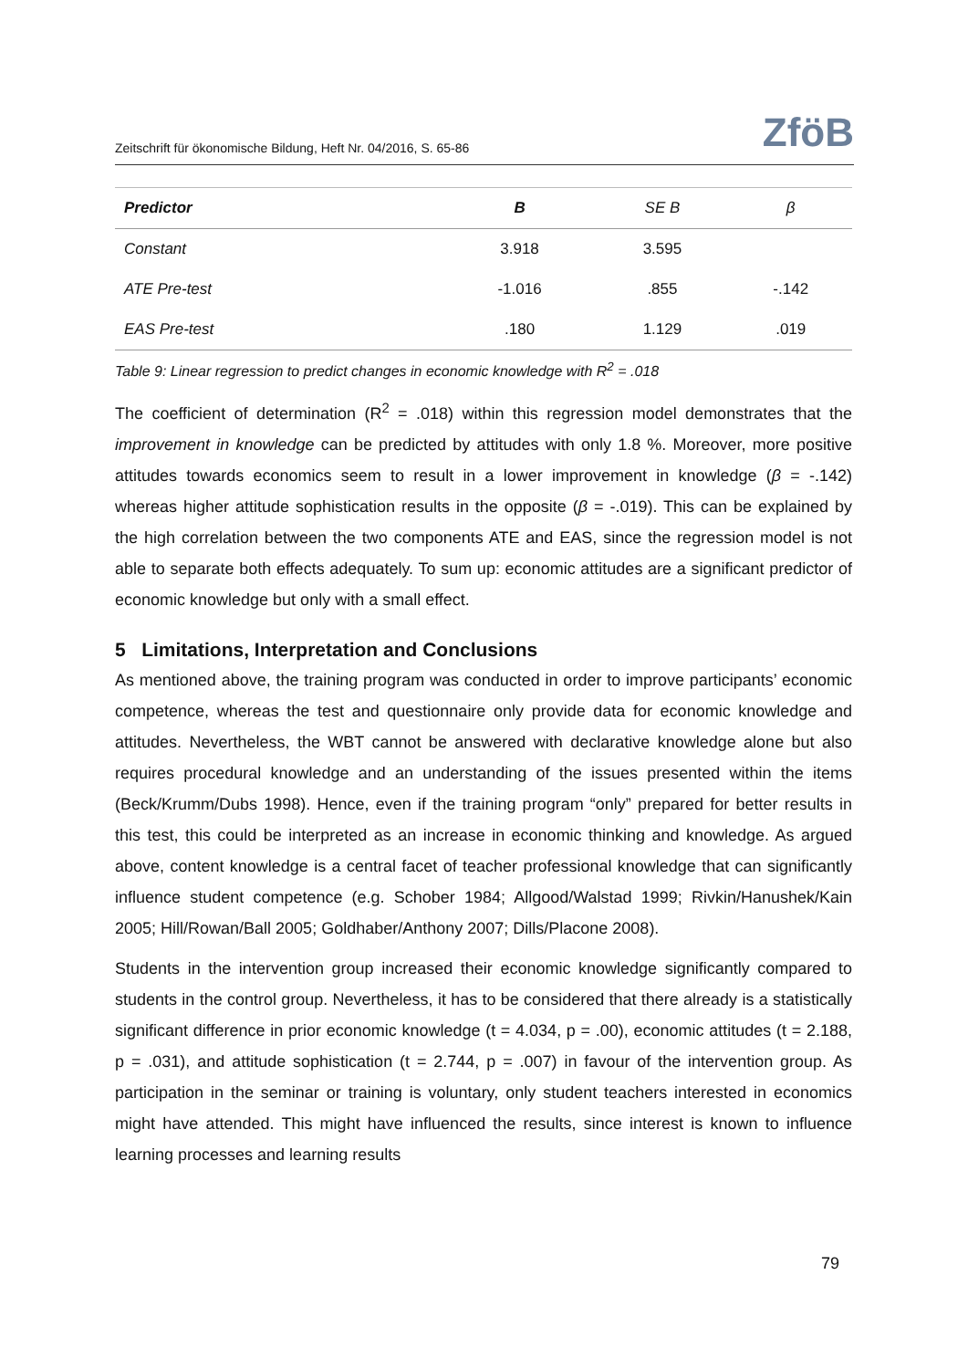Zeitschrift für ökonomische Bildung, Heft Nr. 04/2016, S. 65-86 ZföB
| Predictor | B | SE B | β |
| --- | --- | --- | --- |
| Constant | 3.918 | 3.595 | |
| ATE Pre-test | -1.016 | .855 | -.142 |
| EAS Pre-test | .180 | 1.129 | .019 |
Table 9: Linear regression to predict changes in economic knowledge with R<sup>2</sup> = .018
The coefficient of determination (R<sup>2</sup> = .018) within this regression model demonstrates that the improvement in knowledge can be predicted by attitudes with only 1.8 %. Moreover, more positive attitudes towards economics seem to result in a lower improvement in knowledge (β = -.142) whereas higher attitude sophistication results in the opposite (β = -.019). This can be explained by the high correlation between the two components ATE and EAS, since the regression model is not able to separate both effects adequately. To sum up: economic attitudes are a significant predictor of economic knowledge but only with a small effect.
5 Limitations, Interpretation and Conclusions
As mentioned above, the training program was conducted in order to improve participants’ economic competence, whereas the test and questionnaire only provide data for economic knowledge and attitudes. Nevertheless, the WBT cannot be answered with declarative knowledge alone but also requires procedural knowledge and an understanding of the issues presented within the items (Beck/Krumm/Dubs 1998). Hence, even if the training program “only” prepared for better results in this test, this could be interpreted as an increase in economic thinking and knowledge. As argued above, content knowledge is a central facet of teacher professional knowledge that can significantly influence student competence (e.g. Schober 1984; Allgood/Walstad 1999; Rivkin/Hanushek/Kain 2005; Hill/Rowan/Ball 2005; Goldhaber/Anthony 2007; Dills/Placone 2008).
Students in the intervention group increased their economic knowledge significantly compared to students in the control group. Nevertheless, it has to be considered that there already is a statistically significant difference in prior economic knowledge (t = 4.034, p = .00), economic attitudes (t = 2.188, p = .031), and attitude sophistication (t = 2.744, p = .007) in favour of the intervention group. As participation in the seminar or training is voluntary, only student teachers interested in economics might have attended. This might have influenced the results, since interest is known to influence learning processes and learning results
79